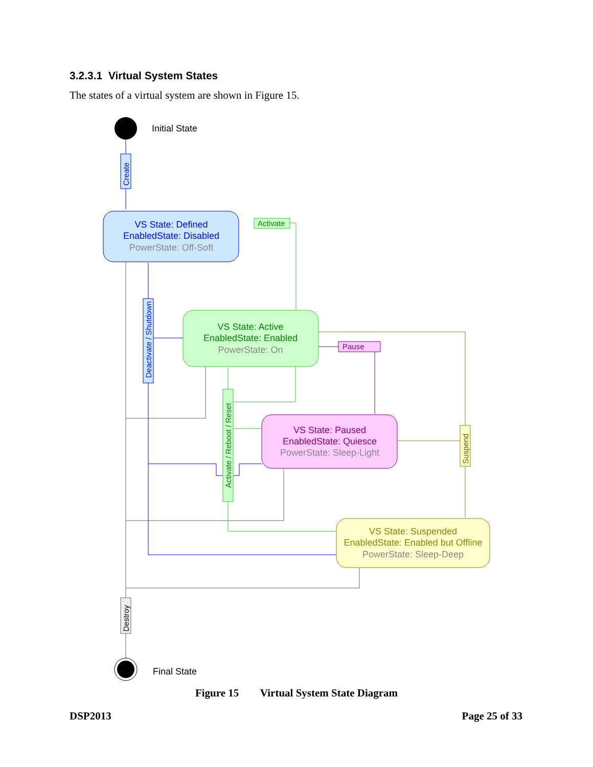3.2.3.1 Virtual System States
The states of a virtual system are shown in Figure 15.
Initial State
Create
Activate
Pause
Deactivate / Shutdown
Activate / Reboot / Reset
Suspend
Destroy
VS State: Defined
EnabledState: Disabled
PowerState: Off-Soft
VS State: Active
EnabledState: Enabled
PowerState: On
VS State: Paused
EnabledState: Quiesce
PowerState: Sleep-Light
VS State: Suspended
EnabledState: Enabled but Offline
PowerState: Sleep-Deep
Final State
Figure 15 Virtual System State Diagram
DSP2013 Page 25 of 33